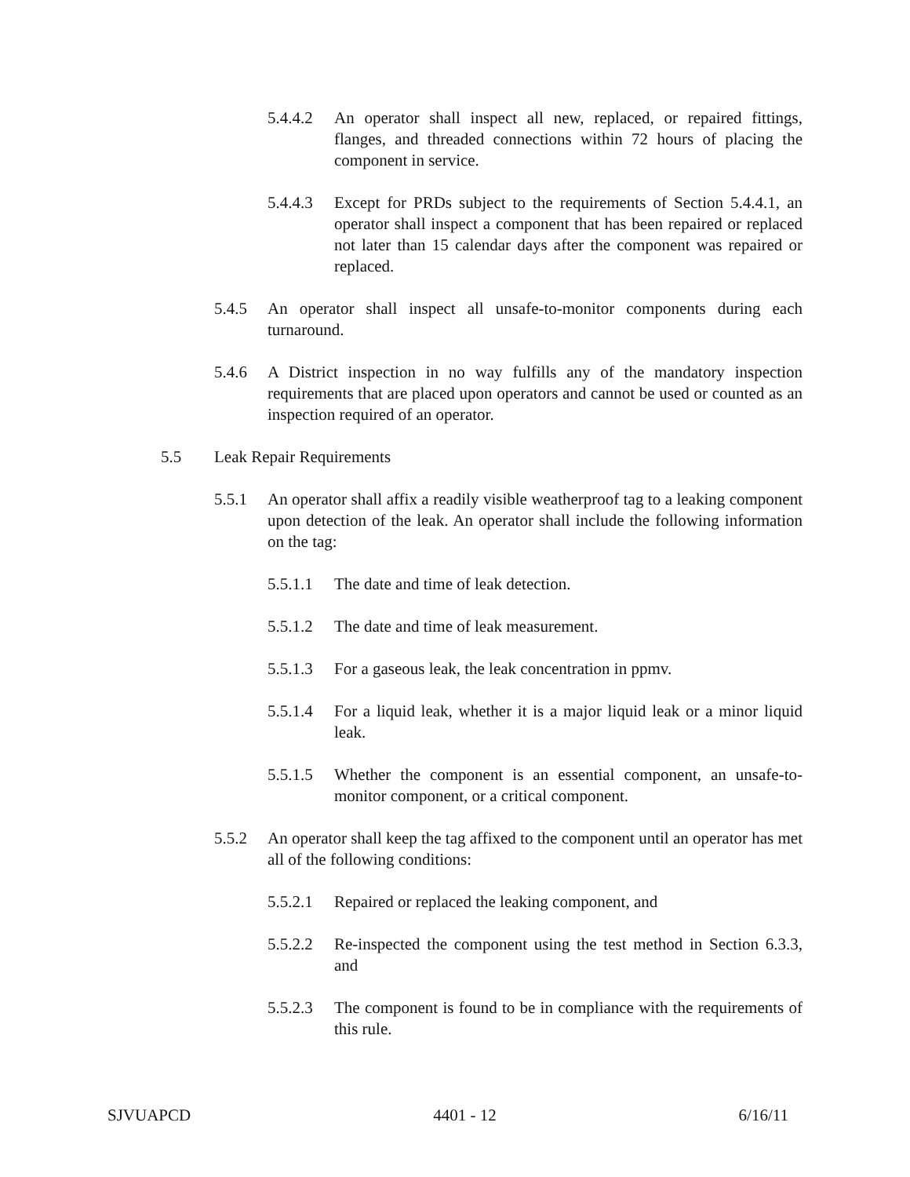5.4.4.2 An operator shall inspect all new, replaced, or repaired fittings, flanges, and threaded connections within 72 hours of placing the component in service.
5.4.4.3 Except for PRDs subject to the requirements of Section 5.4.4.1, an operator shall inspect a component that has been repaired or replaced not later than 15 calendar days after the component was repaired or replaced.
5.4.5 An operator shall inspect all unsafe-to-monitor components during each turnaround.
5.4.6 A District inspection in no way fulfills any of the mandatory inspection requirements that are placed upon operators and cannot be used or counted as an inspection required of an operator.
5.5 Leak Repair Requirements
5.5.1 An operator shall affix a readily visible weatherproof tag to a leaking component upon detection of the leak. An operator shall include the following information on the tag:
5.5.1.1 The date and time of leak detection.
5.5.1.2 The date and time of leak measurement.
5.5.1.3 For a gaseous leak, the leak concentration in ppmv.
5.5.1.4 For a liquid leak, whether it is a major liquid leak or a minor liquid leak.
5.5.1.5 Whether the component is an essential component, an unsafe-to-monitor component, or a critical component.
5.5.2 An operator shall keep the tag affixed to the component until an operator has met all of the following conditions:
5.5.2.1 Repaired or replaced the leaking component, and
5.5.2.2 Re-inspected the component using the test method in Section 6.3.3, and
5.5.2.3 The component is found to be in compliance with the requirements of this rule.
SJVUAPCD 4401 - 12 6/16/11